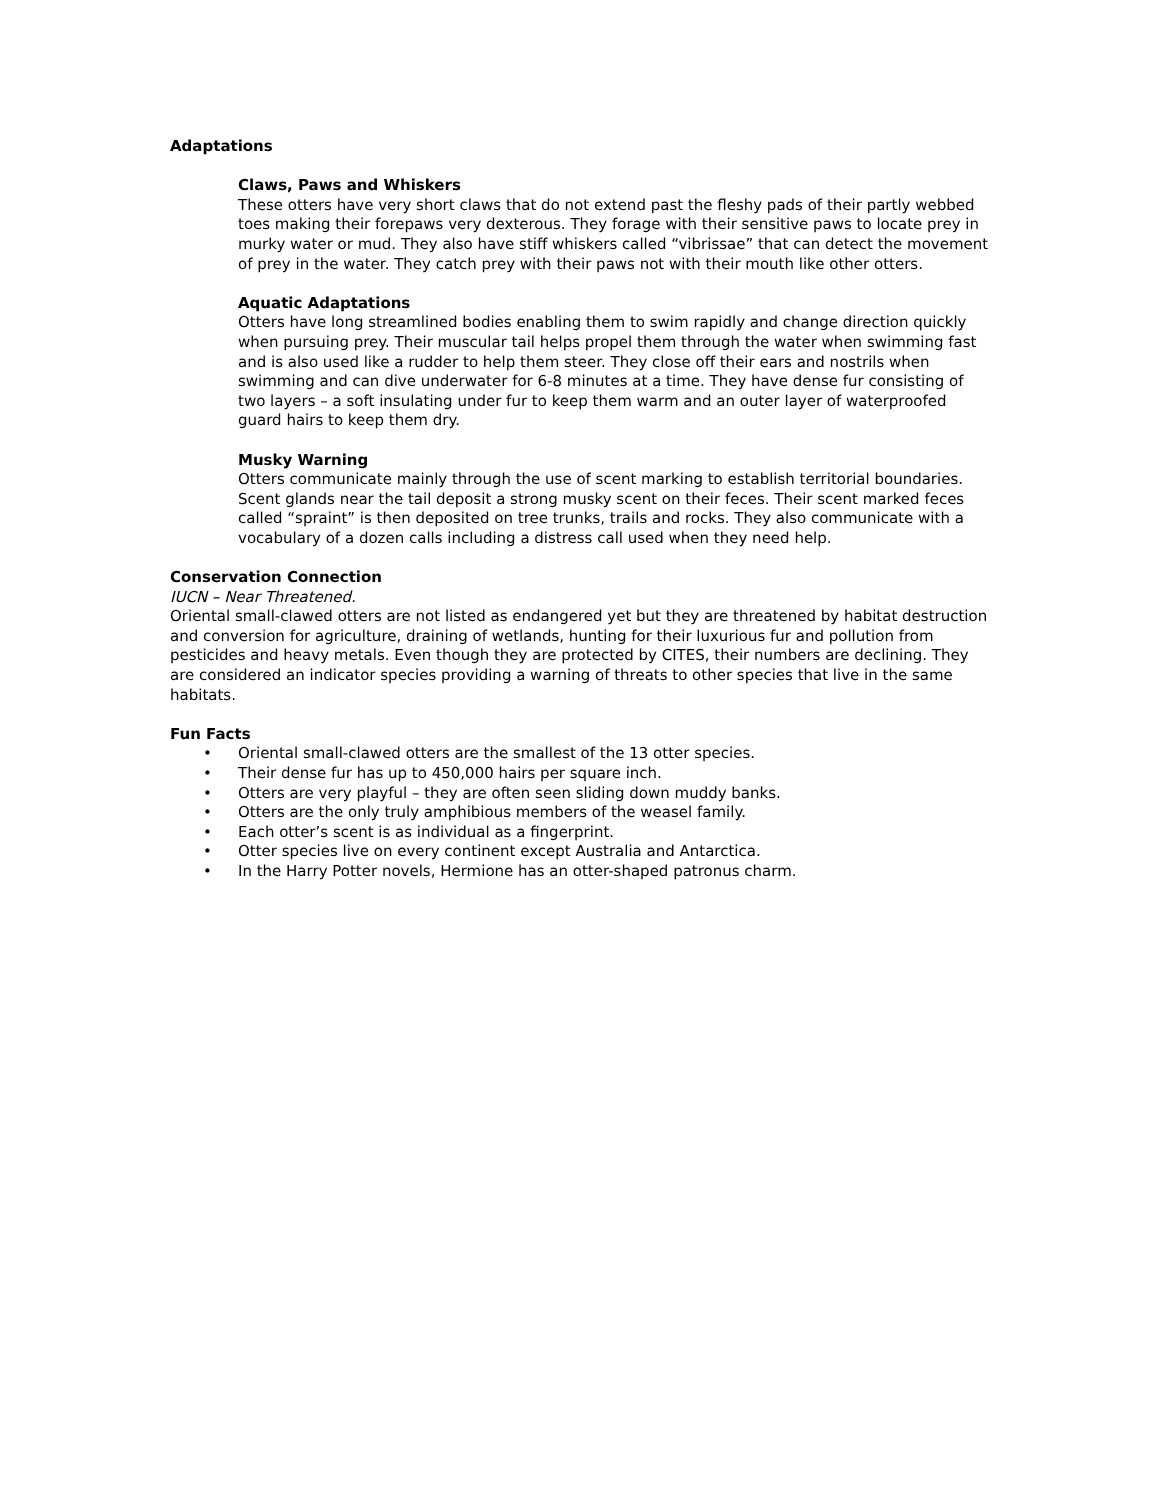Adaptations
Claws, Paws and Whiskers
These otters have very short claws that do not extend past the fleshy pads of their partly webbed toes making their forepaws very dexterous. They forage with their sensitive paws to locate prey in murky water or mud. They also have stiff whiskers called “vibrissae” that can detect the movement of prey in the water. They catch prey with their paws not with their mouth like other otters.
Aquatic Adaptations
Otters have long streamlined bodies enabling them to swim rapidly and change direction quickly when pursuing prey. Their muscular tail helps propel them through the water when swimming fast and is also used like a rudder to help them steer. They close off their ears and nostrils when swimming and can dive underwater for 6-8 minutes at a time. They have dense fur consisting of two layers – a soft insulating under fur to keep them warm and an outer layer of waterproofed guard hairs to keep them dry.
Musky Warning
Otters communicate mainly through the use of scent marking to establish territorial boundaries. Scent glands near the tail deposit a strong musky scent on their feces. Their scent marked feces called “spraint” is then deposited on tree trunks, trails and rocks. They also communicate with a vocabulary of a dozen calls including a distress call used when they need help.
Conservation Connection
IUCN – Near Threatened.
Oriental small-clawed otters are not listed as endangered yet but they are threatened by habitat destruction and conversion for agriculture, draining of wetlands, hunting for their luxurious fur and pollution from pesticides and heavy metals. Even though they are protected by CITES, their numbers are declining. They are considered an indicator species providing a warning of threats to other species that live in the same habitats.
Fun Facts
• Oriental small-clawed otters are the smallest of the 13 otter species.
• Their dense fur has up to 450,000 hairs per square inch.
• Otters are very playful – they are often seen sliding down muddy banks.
• Otters are the only truly amphibious members of the weasel family.
• Each otter’s scent is as individual as a fingerprint.
• Otter species live on every continent except Australia and Antarctica.
• In the Harry Potter novels, Hermione has an otter-shaped patronus charm.